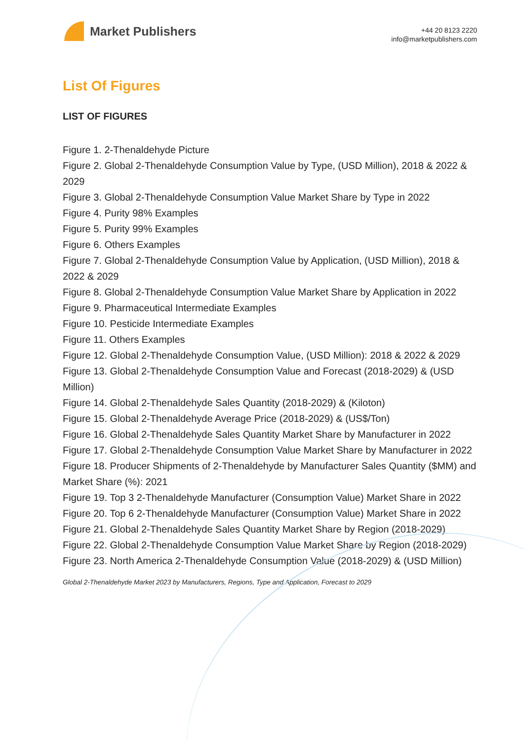Market Publishers
+44 20 8123 2220
info@marketpublishers.com
List Of Figures
LIST OF FIGURES
Figure 1. 2-Thenaldehyde Picture
Figure 2. Global 2-Thenaldehyde Consumption Value by Type, (USD Million), 2018 & 2022 & 2029
Figure 3. Global 2-Thenaldehyde Consumption Value Market Share by Type in 2022
Figure 4. Purity 98% Examples
Figure 5. Purity 99% Examples
Figure 6. Others Examples
Figure 7. Global 2-Thenaldehyde Consumption Value by Application, (USD Million), 2018 & 2022 & 2029
Figure 8. Global 2-Thenaldehyde Consumption Value Market Share by Application in 2022
Figure 9. Pharmaceutical Intermediate Examples
Figure 10. Pesticide Intermediate Examples
Figure 11. Others Examples
Figure 12. Global 2-Thenaldehyde Consumption Value, (USD Million): 2018 & 2022 & 2029
Figure 13. Global 2-Thenaldehyde Consumption Value and Forecast (2018-2029) & (USD Million)
Figure 14. Global 2-Thenaldehyde Sales Quantity (2018-2029) & (Kiloton)
Figure 15. Global 2-Thenaldehyde Average Price (2018-2029) & (US$/Ton)
Figure 16. Global 2-Thenaldehyde Sales Quantity Market Share by Manufacturer in 2022
Figure 17. Global 2-Thenaldehyde Consumption Value Market Share by Manufacturer in 2022
Figure 18. Producer Shipments of 2-Thenaldehyde by Manufacturer Sales Quantity ($MM) and Market Share (%): 2021
Figure 19. Top 3 2-Thenaldehyde Manufacturer (Consumption Value) Market Share in 2022
Figure 20. Top 6 2-Thenaldehyde Manufacturer (Consumption Value) Market Share in 2022
Figure 21. Global 2-Thenaldehyde Sales Quantity Market Share by Region (2018-2029)
Figure 22. Global 2-Thenaldehyde Consumption Value Market Share by Region (2018-2029)
Figure 23. North America 2-Thenaldehyde Consumption Value (2018-2029) & (USD Million)
Global 2-Thenaldehyde Market 2023 by Manufacturers, Regions, Type and Application, Forecast to 2029